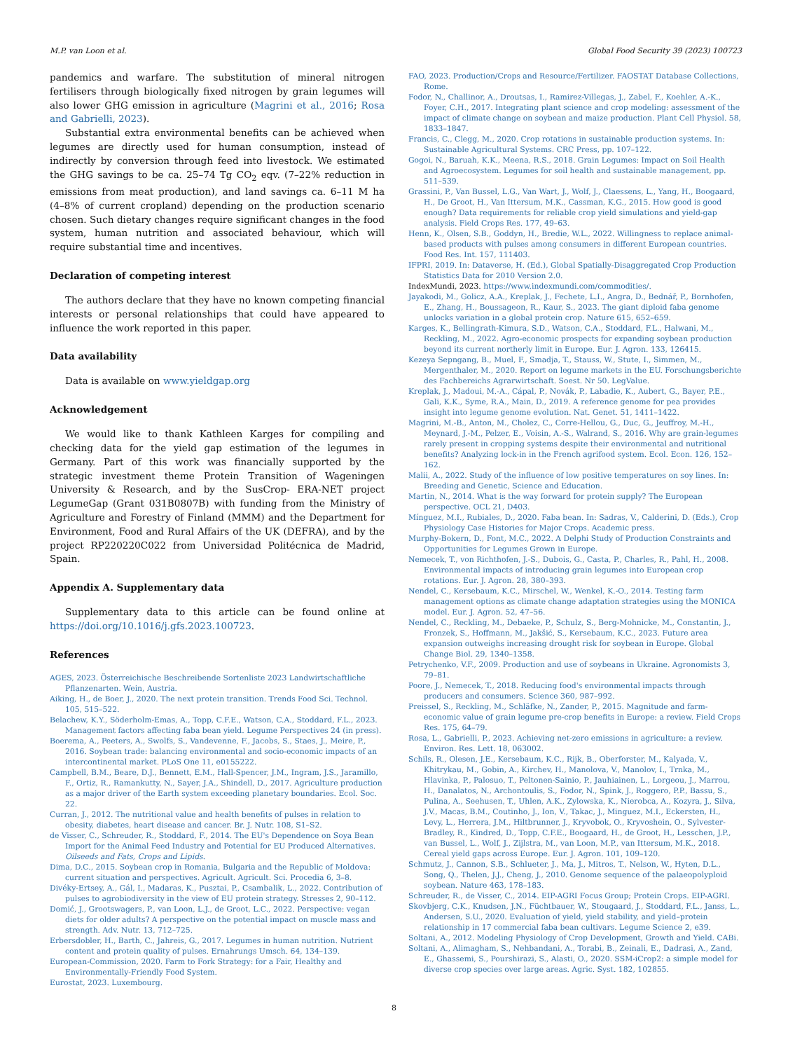M.P. van Loon et al. Global Food Security 39 (2023) 100723
pandemics and warfare. The substitution of mineral nitrogen fertilisers through biologically fixed nitrogen by grain legumes will also lower GHG emission in agriculture (Magrini et al., 2016; Rosa and Gabrielli, 2023).
Substantial extra environmental benefits can be achieved when legumes are directly used for human consumption, instead of indirectly by conversion through feed into livestock. We estimated the GHG savings to be ca. 25–74 Tg CO<sub>2</sub> eqv. (7–22% reduction in emissions from meat production), and land savings ca. 6–11 M ha (4–8% of current cropland) depending on the production scenario chosen. Such dietary changes require significant changes in the food system, human nutrition and associated behaviour, which will require substantial time and incentives.
Declaration of competing interest
The authors declare that they have no known competing financial interests or personal relationships that could have appeared to influence the work reported in this paper.
Data availability
Data is available on www.yieldgap.org
Acknowledgement
We would like to thank Kathleen Karges for compiling and checking data for the yield gap estimation of the legumes in Germany. Part of this work was financially supported by the strategic investment theme Protein Transition of Wageningen University & Research, and by the SusCrop- ERA-NET project LegumeGap (Grant 031B0807B) with funding from the Ministry of Agriculture and Forestry of Finland (MMM) and the Department for Environment, Food and Rural Affairs of the UK (DEFRA), and by the project RP220220C022 from Universidad Politécnica de Madrid, Spain.
Appendix A. Supplementary data
Supplementary data to this article can be found online at https://doi.org/10.1016/j.gfs.2023.100723.
References
AGES, 2023. Österreichische Beschreibende Sortenliste 2023 Landwirtschaftliche Pflanzenarten. Wein, Austria.
Aiking, H., de Boer, J., 2020. The next protein transition. Trends Food Sci. Technol. 105, 515–522.
Belachew, K.Y., Söderholm-Emas, A., Topp, C.F.E., Watson, C.A., Stoddard, F.L., 2023. Management factors affecting faba bean yield. Legume Perspectives 24 (in press).
Boerema, A., Peeters, A., Swolfs, S., Vandevenne, F., Jacobs, S., Staes, J., Meire, P., 2016. Soybean trade: balancing environmental and socio-economic impacts of an intercontinental market. PLoS One 11, e0155222.
Campbell, B.M., Beare, D.J., Bennett, E.M., Hall-Spencer, J.M., Ingram, J.S., Jaramillo, F., Ortiz, R., Ramankutty, N., Sayer, J.A., Shindell, D., 2017. Agriculture production as a major driver of the Earth system exceeding planetary boundaries. Ecol. Soc. 22.
Curran, J., 2012. The nutritional value and health benefits of pulses in relation to obesity, diabetes, heart disease and cancer. Br. J. Nutr. 108, S1–S2.
de Visser, C., Schreuder, R., Stoddard, F., 2014. The EU's Dependence on Soya Bean Import for the Animal Feed Industry and Potential for EU Produced Alternatives. Oilseeds and Fats, Crops and Lipids.
Dima, D.C., 2015. Soybean crop in Romania, Bulgaria and the Republic of Moldova: current situation and perspectives. Agricult. Agricult. Sci. Procedia 6, 3–8.
Divéky-Ertsey, A., Gál, I., Madaras, K., Pusztai, P., Csambalik, L., 2022. Contribution of pulses to agrobiodiversity in the view of EU protein strategy. Stresses 2, 90–112.
Domić, J., Grootswagers, P., van Loon, L.J., de Groot, L.C., 2022. Perspective: vegan diets for older adults? A perspective on the potential impact on muscle mass and strength. Adv. Nutr. 13, 712–725.
Erbersdobler, H., Barth, C., Jahreis, G., 2017. Legumes in human nutrition. Nutrient content and protein quality of pulses. Ernahrungs Umsch. 64, 134–139.
European-Commission, 2020. Farm to Fork Strategy: for a Fair, Healthy and Environmentally-Friendly Food System.
Eurostat, 2023. Luxembourg.
FAO, 2023. Production/Crops and Resource/Fertilizer. FAOSTAT Database Collections, Rome.
Fodor, N., Challinor, A., Droutsas, I., Ramirez-Villegas, J., Zabel, F., Koehler, A.-K., Foyer, C.H., 2017. Integrating plant science and crop modeling: assessment of the impact of climate change on soybean and maize production. Plant Cell Physiol. 58, 1833–1847.
Francis, C., Clegg, M., 2020. Crop rotations in sustainable production systems. In: Sustainable Agricultural Systems. CRC Press, pp. 107–122.
Gogoi, N., Baruah, K.K., Meena, R.S., 2018. Grain Legumes: Impact on Soil Health and Agroecosystem. Legumes for soil health and sustainable management, pp. 511–539.
Grassini, P., Van Bussel, L.G., Van Wart, J., Wolf, J., Claessens, L., Yang, H., Boogaard, H., De Groot, H., Van Ittersum, M.K., Cassman, K.G., 2015. How good is good enough? Data requirements for reliable crop yield simulations and yield-gap analysis. Field Crops Res. 177, 49–63.
Henn, K., Olsen, S.B., Goddyn, H., Bredie, W.L., 2022. Willingness to replace animal-based products with pulses among consumers in different European countries. Food Res. Int. 157, 111403.
IFPRI, 2019. In: Dataverse, H. (Ed.), Global Spatially-Disaggregated Crop Production Statistics Data for 2010 Version 2.0.
IndexMundi, 2023. https://www.indexmundi.com/commodities/.
Jayakodi, M., Golicz, A.A., Kreplak, J., Fechete, L.I., Angra, D., Bednář, P., Bornhofen, E., Zhang, H., Boussageon, R., Kaur, S., 2023. The giant diploid faba genome unlocks variation in a global protein crop. Nature 615, 652–659.
Karges, K., Bellingrath-Kimura, S.D., Watson, C.A., Stoddard, F.L., Halwani, M., Reckling, M., 2022. Agro-economic prospects for expanding soybean production beyond its current northerly limit in Europe. Eur. J. Agron. 133, 126415.
Kezeya Sepngang, B., Muel, F., Smadja, T., Stauss, W., Stute, I., Simmen, M., Mergenthaler, M., 2020. Report on legume markets in the EU. Forschungsberichte des Fachbereichs Agrarwirtschaft. Soest. Nr 50. LegValue.
Kreplak, J., Madoui, M.-A., Cápal, P., Novák, P., Labadie, K., Aubert, G., Bayer, P.E., Gali, K.K., Syme, R.A., Main, D., 2019. A reference genome for pea provides insight into legume genome evolution. Nat. Genet. 51, 1411–1422.
Magrini, M.-B., Anton, M., Cholez, C., Corre-Hellou, G., Duc, G., Jeuffroy, M.-H., Meynard, J.-M., Pelzer, E., Voisin, A.-S., Walrand, S., 2016. Why are grain-legumes rarely present in cropping systems despite their environmental and nutritional benefits? Analyzing lock-in in the French agrifood system. Ecol. Econ. 126, 152–162.
Malii, A., 2022. Study of the influence of low positive temperatures on soy lines. In: Breeding and Genetic, Science and Education.
Martin, N., 2014. What is the way forward for protein supply? The European perspective. OCL 21, D403.
Mínguez, M.I., Rubiales, D., 2020. Faba bean. In: Sadras, V., Calderini, D. (Eds.), Crop Physiology Case Histories for Major Crops. Academic press.
Murphy-Bokern, D., Font, M.C., 2022. A Delphi Study of Production Constraints and Opportunities for Legumes Grown in Europe.
Nemecek, T., von Richthofen, J.-S., Dubois, G., Casta, P., Charles, R., Pahl, H., 2008. Environmental impacts of introducing grain legumes into European crop rotations. Eur. J. Agron. 28, 380–393.
Nendel, C., Kersebaum, K.C., Mirschel, W., Wenkel, K.-O., 2014. Testing farm management options as climate change adaptation strategies using the MONICA model. Eur. J. Agron. 52, 47–56.
Nendel, C., Reckling, M., Debaeke, P., Schulz, S., Berg-Mohnicke, M., Constantin, J., Fronzek, S., Hoffmann, M., Jakšić, S., Kersebaum, K.C., 2023. Future area expansion outweighs increasing drought risk for soybean in Europe. Global Change Biol. 29, 1340–1358.
Petrychenko, V.F., 2009. Production and use of soybeans in Ukraine. Agronomists 3, 79–81.
Poore, J., Nemecek, T., 2018. Reducing food's environmental impacts through producers and consumers. Science 360, 987–992.
Preissel, S., Reckling, M., Schläfke, N., Zander, P., 2015. Magnitude and farm-economic value of grain legume pre-crop benefits in Europe: a review. Field Crops Res. 175, 64–79.
Rosa, L., Gabrielli, P., 2023. Achieving net-zero emissions in agriculture: a review. Environ. Res. Lett. 18, 063002.
Schils, R., Olesen, J.E., Kersebaum, K.C., Rijk, B., Oberforster, M., Kalyada, V., Khitrykau, M., Gobin, A., Kirchev, H., Manolova, V., Manolov, I., Trnka, M., Hlavinka, P., Palosuo, T., Peltonen-Sainio, P., Jauhiainen, L., Lorgeou, J., Marrou, H., Danalatos, N., Archontoulis, S., Fodor, N., Spink, J., Roggero, P.P., Bassu, S., Pulina, A., Seehusen, T., Uhlen, A.K., Zylowska, K., Nierobca, A., Kozyra, J., Silva, J.V., Macas, B.M., Coutinho, J., Ion, V., Takac, J., Minguez, M.I., Eckersten, H., Levy, L., Herrera, J.M., Hiltbrunner, J., Kryvobok, O., Kryvoshein, O., Sylvester-Bradley, R., Kindred, D., Topp, C.F.E., Boogaard, H., de Groot, H., Lesschen, J.P., van Bussel, L., Wolf, J., Zijlstra, M., van Loon, M.P., van Ittersum, M.K., 2018. Cereal yield gaps across Europe. Eur. J. Agron. 101, 109–120.
Schmutz, J., Cannon, S.B., Schlueter, J., Ma, J., Mitros, T., Nelson, W., Hyten, D.L., Song, Q., Thelen, J.J., Cheng, J., 2010. Genome sequence of the palaeopolyploid soybean. Nature 463, 178–183.
Schreuder, R., de Visser, C., 2014. EIP-AGRI Focus Group; Protein Crops. EIP-AGRI.
Skovbjerg, C.K., Knudsen, J.N., Füchtbauer, W., Stougaard, J., Stoddard, F.L., Janss, L., Andersen, S.U., 2020. Evaluation of yield, yield stability, and yield–protein relationship in 17 commercial faba bean cultivars. Legume Science 2, e39.
Soltani, A., 2012. Modeling Physiology of Crop Development, Growth and Yield. CABi.
Soltani, A., Alimagham, S., Nehbandani, A., Torabi, B., Zeinali, E., Dadrasi, A., Zand, E., Ghassemi, S., Pourshirazi, S., Alasti, O., 2020. SSM-iCrop2: a simple model for diverse crop species over large areas. Agric. Syst. 182, 102855.
8